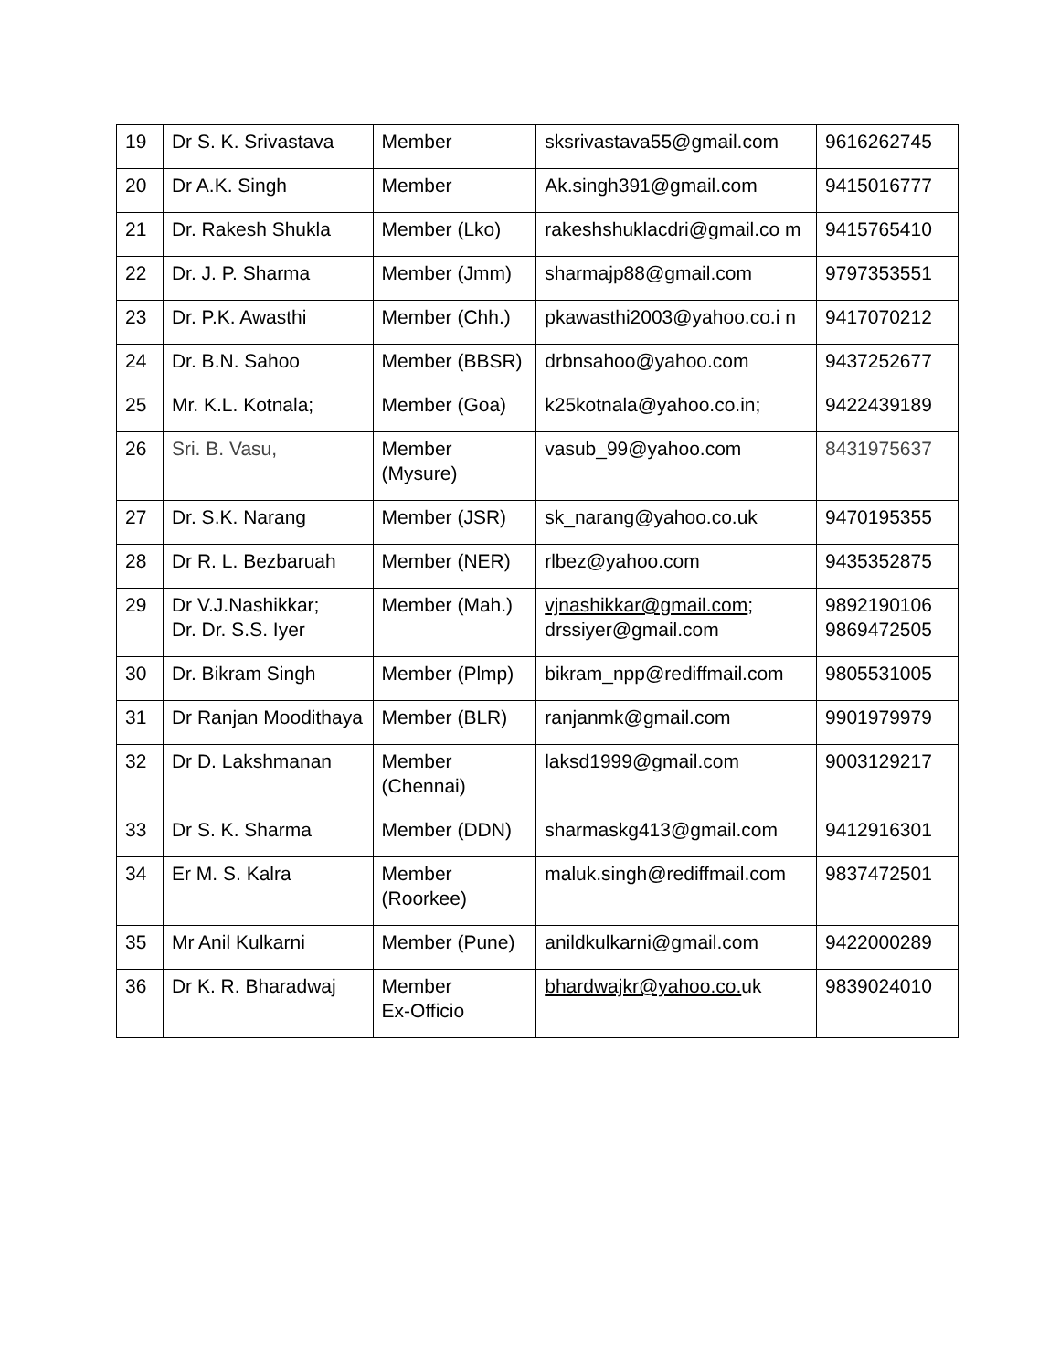| 19 | Dr S. K. Srivastava | Member | sksrivastava55@gmail.com | 9616262745 |
| 20 | Dr A.K. Singh | Member | Ak.singh391@gmail.com | 9415016777 |
| 21 | Dr. Rakesh Shukla | Member (Lko) | rakeshshuklacdri@gmail.co m | 9415765410 |
| 22 | Dr. J. P. Sharma | Member (Jmm) | sharmajp88@gmail.com | 9797353551 |
| 23 | Dr. P.K. Awasthi | Member (Chh.) | pkawasthi2003@yahoo.co.i n | 9417070212 |
| 24 | Dr. B.N. Sahoo | Member (BBSR) | drbnsahoo@yahoo.com | 9437252677 |
| 25 | Mr. K.L. Kotnala; | Member (Goa) | k25kotnala@yahoo.co.in; | 9422439189 |
| 26 | Sri. B. Vasu, | Member (Mysure) | vasub_99@yahoo.com | 8431975637 |
| 27 | Dr. S.K. Narang | Member (JSR) | sk_narang@yahoo.co.uk | 9470195355 |
| 28 | Dr R. L. Bezbaruah | Member (NER) | rlbez@yahoo.com | 9435352875 |
| 29 | Dr V.J.Nashikkar; Dr. Dr. S.S. Iyer | Member (Mah.) | vjnashikkar@gmail.com ; drssiyer@gmail.com | 9892190106 9869472505 |
| 30 | Dr. Bikram Singh | Member (Plmp) | bikram_npp@rediffmail.com | 9805531005 |
| 31 | Dr Ranjan Moodithaya | Member (BLR) | ranjanmk@gmail.com | 9901979979 |
| 32 | Dr D. Lakshmanan | Member (Chennai) | laksd1999@gmail.com | 9003129217 |
| 33 | Dr S. K. Sharma | Member (DDN) | sharmaskg413@gmail.com | 9412916301 |
| 34 | Er M. S. Kalra | Member (Roorkee) | maluk.singh@rediffmail.com | 9837472501 |
| 35 | Mr Anil Kulkarni | Member (Pune) | anildkulkarni@gmail.com | 9422000289 |
| 36 | Dr K. R. Bharadwaj | Member Ex-Officio | bhardwajkr@yahoo.co. uk | 9839024010 |